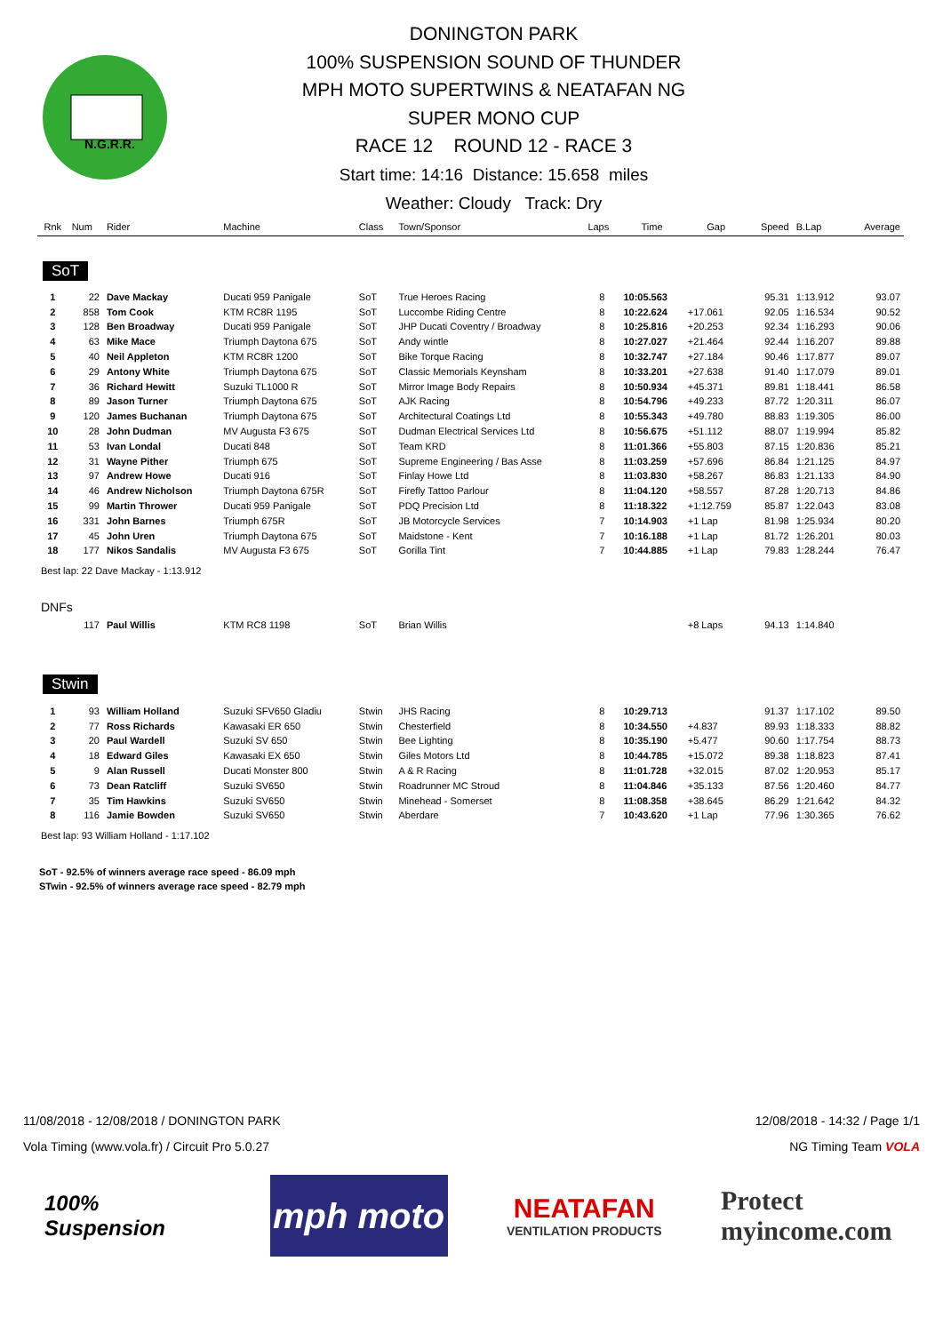N.G.R.R.
DONINGTON PARK
100% SUSPENSION SOUND OF THUNDER
MPH MOTO SUPERTWINS & NEATAFAN NG
SUPER MONO CUP
RACE 12 ROUND 12 - RACE 3
Start time: 14:16 Distance: 15.658 miles
Weather: Cloudy Track: Dry
| Rnk | Num | Rider | Machine | Class | Town/Sponsor | Laps | Time | Gap | Speed | B.Lap | Average |
| --- | --- | --- | --- | --- | --- | --- | --- | --- | --- | --- | --- |
| SoT | | | | | | | | | | | |
| 1 | 22 | Dave Mackay | Ducati 959 Panigale | SoT | True Heroes Racing | 8 | 10:05.563 | | 95.31 | 1:13.912 | 93.07 |
| 2 | 858 | Tom Cook | KTM RC8R 1195 | SoT | Luccombe Riding Centre | 8 | 10:22.624 | +17.061 | 92.05 | 1:16.534 | 90.52 |
| 3 | 128 | Ben Broadway | Ducati 959 Panigale | SoT | JHP Ducati Coventry / Broadway | 8 | 10:25.816 | +20.253 | 92.34 | 1:16.293 | 90.06 |
| 4 | 63 | Mike Mace | Triumph Daytona 675 | SoT | Andy wintle | 8 | 10:27.027 | +21.464 | 92.44 | 1:16.207 | 89.88 |
| 5 | 40 | Neil Appleton | KTM RC8R 1200 | SoT | Bike Torque Racing | 8 | 10:32.747 | +27.184 | 90.46 | 1:17.877 | 89.07 |
| 6 | 29 | Antony White | Triumph Daytona 675 | SoT | Classic Memorials Keynsham | 8 | 10:33.201 | +27.638 | 91.40 | 1:17.079 | 89.01 |
| 7 | 36 | Richard Hewitt | Suzuki TL1000 R | SoT | Mirror Image Body Repairs | 8 | 10:50.934 | +45.371 | 89.81 | 1:18.441 | 86.58 |
| 8 | 89 | Jason Turner | Triumph Daytona 675 | SoT | AJK Racing | 8 | 10:54.796 | +49.233 | 87.72 | 1:20.311 | 86.07 |
| 9 | 120 | James Buchanan | Triumph Daytona 675 | SoT | Architectural Coatings Ltd | 8 | 10:55.343 | +49.780 | 88.83 | 1:19.305 | 86.00 |
| 10 | 28 | John Dudman | MV Augusta F3 675 | SoT | Dudman Electrical Services Ltd | 8 | 10:56.675 | +51.112 | 88.07 | 1:19.994 | 85.82 |
| 11 | 53 | Ivan Londal | Ducati 848 | SoT | Team KRD | 8 | 11:01.366 | +55.803 | 87.15 | 1:20.836 | 85.21 |
| 12 | 31 | Wayne Pither | Triumph 675 | SoT | Supreme Engineering / Bas Asse | 8 | 11:03.259 | +57.696 | 86.84 | 1:21.125 | 84.97 |
| 13 | 97 | Andrew Howe | Ducati 916 | SoT | Finlay Howe Ltd | 8 | 11:03.830 | +58.267 | 86.83 | 1:21.133 | 84.90 |
| 14 | 46 | Andrew Nicholson | Triumph Daytona 675R | SoT | Firefly Tattoo Parlour | 8 | 11:04.120 | +58.557 | 87.28 | 1:20.713 | 84.86 |
| 15 | 99 | Martin Thrower | Ducati 959 Panigale | SoT | PDQ Precision Ltd | 8 | 11:18.322 | +1:12.759 | 85.87 | 1:22.043 | 83.08 |
| 16 | 331 | John Barnes | Triumph 675R | SoT | JB Motorcycle Services | 7 | 10:14.903 | +1 Lap | 81.98 | 1:25.934 | 80.20 |
| 17 | 45 | John Uren | Triumph Daytona 675 | SoT | Maidstone - Kent | 7 | 10:16.188 | +1 Lap | 81.72 | 1:26.201 | 80.03 |
| 18 | 177 | Nikos Sandalis | MV Augusta F3 675 | SoT | Gorilla Tint | 7 | 10:44.885 | +1 Lap | 79.83 | 1:28.244 | 76.47 |
| Best lap: 22 Dave Mackay - 1:13.912 | | | | | | | | | | | |
| DNFs | | | | | | | | | | | |
| | 117 | Paul Willis | KTM RC8 1198 | SoT | Brian Willis | | | +8 Laps | 94.13 | 1:14.840 | |
| Stwin | | | | | | | | | | | |
| 1 | 93 | William Holland | Suzuki SFV650 Gladiu | Stwin | JHS Racing | 8 | 10:29.713 | | 91.37 | 1:17.102 | 89.50 |
| 2 | 77 | Ross Richards | Kawasaki ER 650 | Stwin | Chesterfield | 8 | 10:34.550 | +4.837 | 89.93 | 1:18.333 | 88.82 |
| 3 | 20 | Paul Wardell | Suzuki SV 650 | Stwin | Bee Lighting | 8 | 10:35.190 | +5.477 | 90.60 | 1:17.754 | 88.73 |
| 4 | 18 | Edward Giles | Kawasaki EX 650 | Stwin | Giles Motors Ltd | 8 | 10:44.785 | +15.072 | 89.38 | 1:18.823 | 87.41 |
| 5 | 9 | Alan Russell | Ducati Monster 800 | Stwin | A & R Racing | 8 | 11:01.728 | +32.015 | 87.02 | 1:20.953 | 85.17 |
| 6 | 73 | Dean Ratcliff | Suzuki SV650 | Stwin | Roadrunner MC Stroud | 8 | 11:04.846 | +35.133 | 87.56 | 1:20.460 | 84.77 |
| 7 | 35 | Tim Hawkins | Suzuki SV650 | Stwin | Minehead - Somerset | 8 | 11:08.358 | +38.645 | 86.29 | 1:21.642 | 84.32 |
| 8 | 116 | Jamie Bowden | Suzuki SV650 | Stwin | Aberdare | 7 | 10:43.620 | +1 Lap | 77.96 | 1:30.365 | 76.62 |
| Best lap: 93 William Holland - 1:17.102 | | | | | | | | | | | |
SoT - 92.5% of winners average race speed - 86.09 mph
STwin - 92.5% of winners average race speed - 82.79 mph
11/08/2018 - 12/08/2018 / DONINGTON PARK 12/08/2018 - 14:32 / Page 1/1
Vola Timing (www.vola.fr) / Circuit Pro 5.0.27 NG Timing Team VOLA
100% Suspension
mph moto
NEATAFAN
VENTILATION PRODUCTS
Protect myincome.com